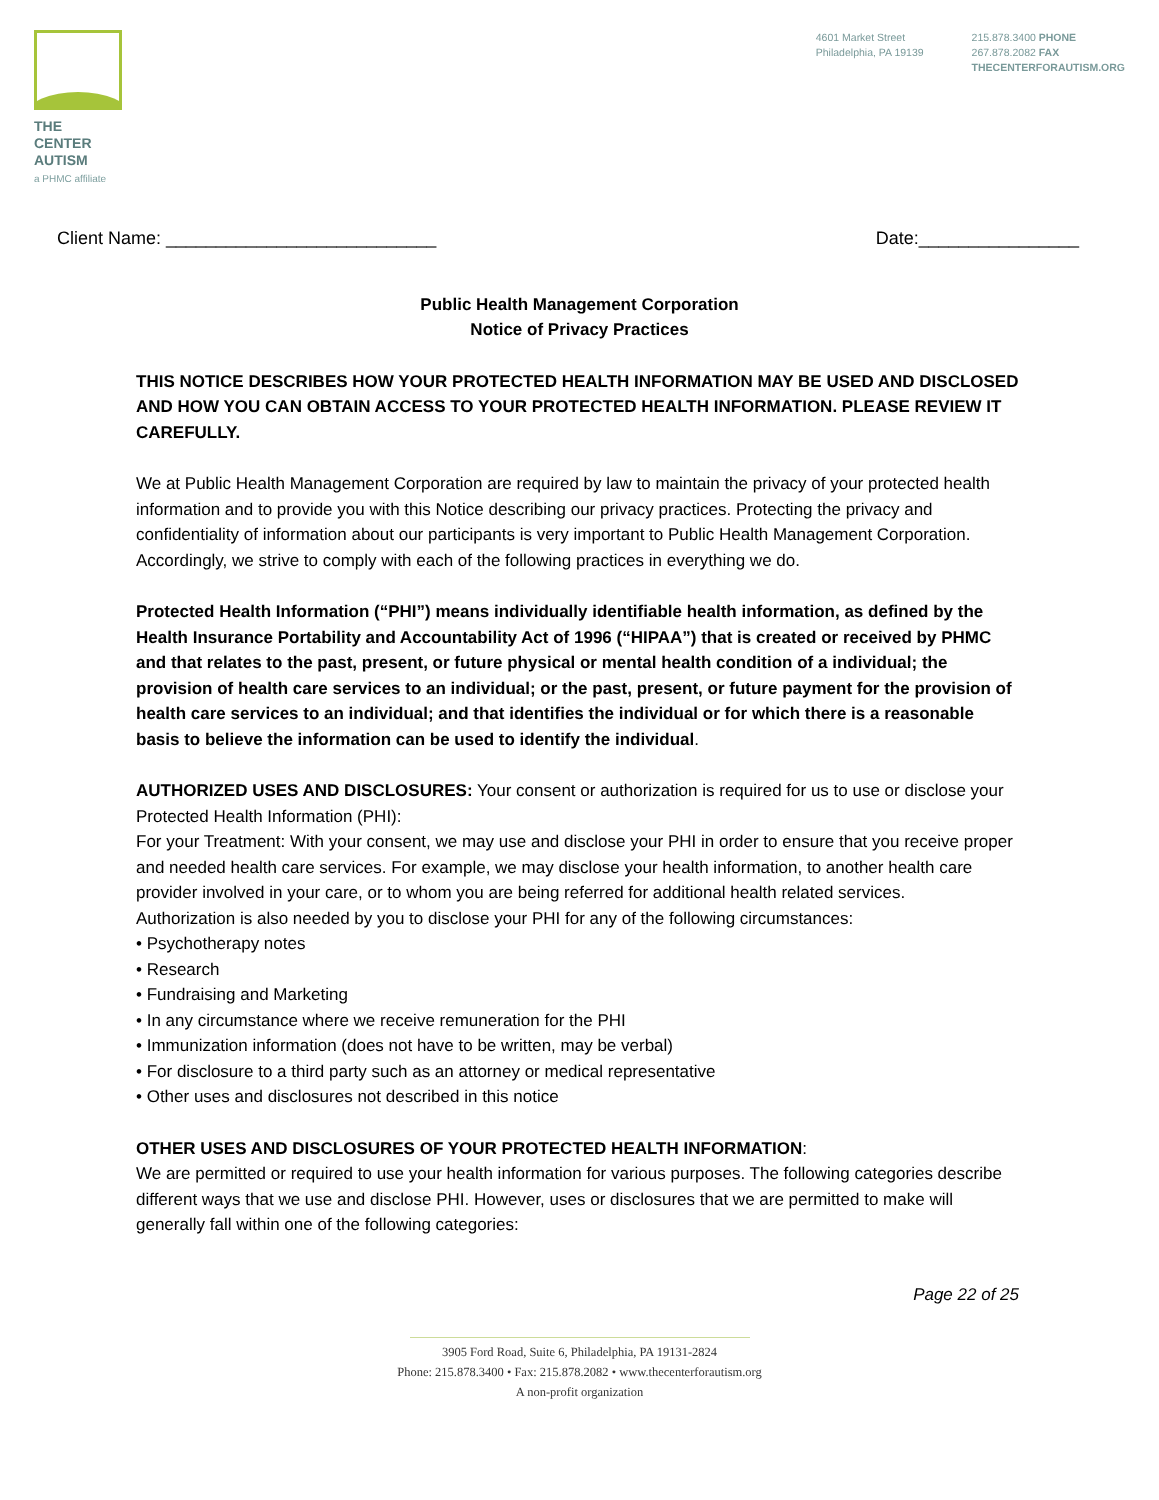THE CENTER
AUTISM
a PHMC affiliate
4601 Market Street
Philadelphia, PA 19139
215.878.3400 PHONE
267.878.2082 FAX
THECENTERFORAUTISM.ORG
Client Name: ___________________________ Date:________________
Public Health Management Corporation
Notice of Privacy Practices
THIS NOTICE DESCRIBES HOW YOUR PROTECTED HEALTH INFORMATION MAY BE USED AND DISCLOSED AND HOW YOU CAN OBTAIN ACCESS TO YOUR PROTECTED HEALTH INFORMATION. PLEASE REVIEW IT CAREFULLY.
We at Public Health Management Corporation are required by law to maintain the privacy of your protected health information and to provide you with this Notice describing our privacy practices. Protecting the privacy and confidentiality of information about our participants is very important to Public Health Management Corporation. Accordingly, we strive to comply with each of the following practices in everything we do.
Protected Health Information (“PHI”) means individually identifiable health information, as defined by the Health Insurance Portability and Accountability Act of 1996 (“HIPAA”) that is created or received by PHMC and that relates to the past, present, or future physical or mental health condition of a individual; the provision of health care services to an individual; or the past, present, or future payment for the provision of health care services to an individual; and that identifies the individual or for which there is a reasonable basis to believe the information can be used to identify the individual.
AUTHORIZED USES AND DISCLOSURES: Your consent or authorization is required for us to use or disclose your Protected Health Information (PHI):
For your Treatment: With your consent, we may use and disclose your PHI in order to ensure that you receive proper and needed health care services. For example, we may disclose your health information, to another health care provider involved in your care, or to whom you are being referred for additional health related services.
Authorization is also needed by you to disclose your PHI for any of the following circumstances:
• Psychotherapy notes
• Research
• Fundraising and Marketing
• In any circumstance where we receive remuneration for the PHI
• Immunization information (does not have to be written, may be verbal)
• For disclosure to a third party such as an attorney or medical representative
• Other uses and disclosures not described in this notice
OTHER USES AND DISCLOSURES OF YOUR PROTECTED HEALTH INFORMATION:
We are permitted or required to use your health information for various purposes. The following categories describe different ways that we use and disclose PHI. However, uses or disclosures that we are permitted to make will generally fall within one of the following categories:
Page 22 of 25
3905 Ford Road, Suite 6, Philadelphia, PA 19131-2824
Phone: 215.878.3400 • Fax: 215.878.2082 • www.thecenterforautism.org
A non-profit organization